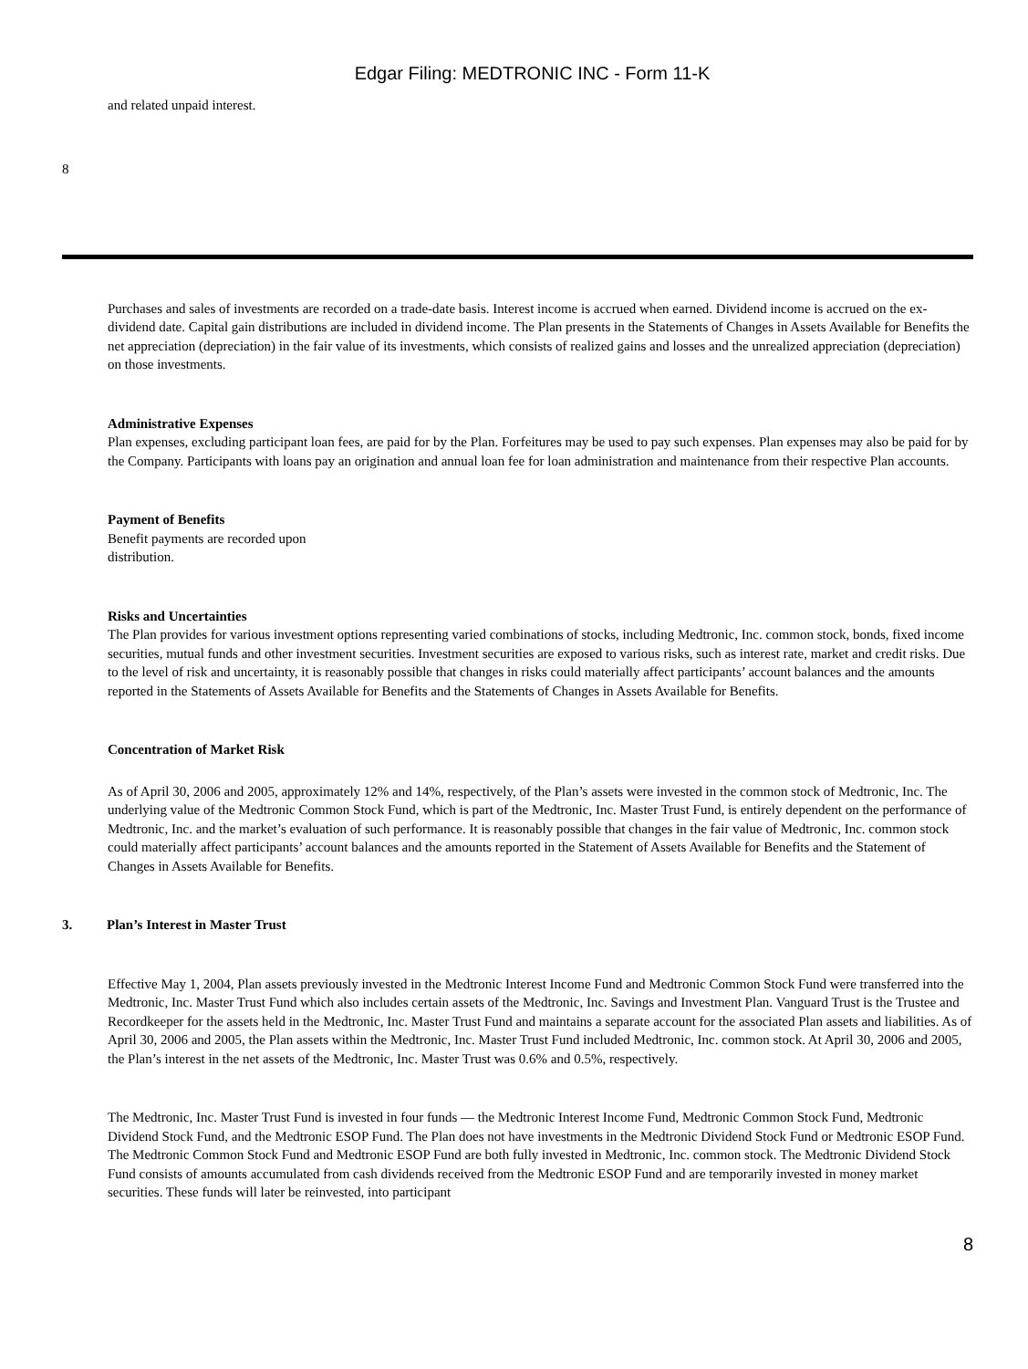Edgar Filing: MEDTRONIC INC - Form 11-K
and related unpaid interest.
8
Purchases and sales of investments are recorded on a trade-date basis. Interest income is accrued when earned. Dividend income is accrued on the ex-dividend date. Capital gain distributions are included in dividend income. The Plan presents in the Statements of Changes in Assets Available for Benefits the net appreciation (depreciation) in the fair value of its investments, which consists of realized gains and losses and the unrealized appreciation (depreciation) on those investments.
Administrative Expenses
Plan expenses, excluding participant loan fees, are paid for by the Plan. Forfeitures may be used to pay such expenses. Plan expenses may also be paid for by the Company. Participants with loans pay an origination and annual loan fee for loan administration and maintenance from their respective Plan accounts.
Payment of Benefits
Benefit payments are recorded upon
distribution.
Risks and Uncertainties
The Plan provides for various investment options representing varied combinations of stocks, including Medtronic, Inc. common stock, bonds, fixed income securities, mutual funds and other investment securities. Investment securities are exposed to various risks, such as interest rate, market and credit risks. Due to the level of risk and uncertainty, it is reasonably possible that changes in risks could materially affect participants’ account balances and the amounts reported in the Statements of Assets Available for Benefits and the Statements of Changes in Assets Available for Benefits.
Concentration of Market Risk
As of April 30, 2006 and 2005, approximately 12% and 14%, respectively, of the Plan’s assets were invested in the common stock of Medtronic, Inc. The underlying value of the Medtronic Common Stock Fund, which is part of the Medtronic, Inc. Master Trust Fund, is entirely dependent on the performance of Medtronic, Inc. and the market’s evaluation of such performance. It is reasonably possible that changes in the fair value of Medtronic, Inc. common stock could materially affect participants’ account balances and the amounts reported in the Statement of Assets Available for Benefits and the Statement of Changes in Assets Available for Benefits.
3. Plan’s Interest in Master Trust
Effective May 1, 2004, Plan assets previously invested in the Medtronic Interest Income Fund and Medtronic Common Stock Fund were transferred into the Medtronic, Inc. Master Trust Fund which also includes certain assets of the Medtronic, Inc. Savings and Investment Plan. Vanguard Trust is the Trustee and Recordkeeper for the assets held in the Medtronic, Inc. Master Trust Fund and maintains a separate account for the associated Plan assets and liabilities. As of April 30, 2006 and 2005, the Plan assets within the Medtronic, Inc. Master Trust Fund included Medtronic, Inc. common stock. At April 30, 2006 and 2005, the Plan’s interest in the net assets of the Medtronic, Inc. Master Trust was 0.6% and 0.5%, respectively.
The Medtronic, Inc. Master Trust Fund is invested in four funds — the Medtronic Interest Income Fund, Medtronic Common Stock Fund, Medtronic Dividend Stock Fund, and the Medtronic ESOP Fund. The Plan does not have investments in the Medtronic Dividend Stock Fund or Medtronic ESOP Fund. The Medtronic Common Stock Fund and Medtronic ESOP Fund are both fully invested in Medtronic, Inc. common stock. The Medtronic Dividend Stock Fund consists of amounts accumulated from cash dividends received from the Medtronic ESOP Fund and are temporarily invested in money market securities. These funds will later be reinvested, into participant
8